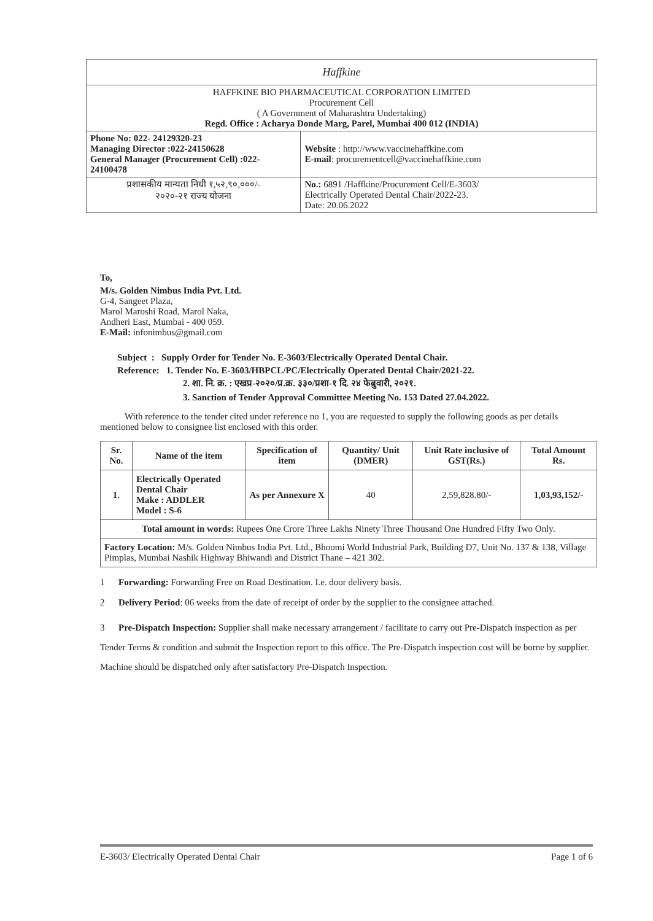| Haffkine | |
| HAFFKINE BIO PHARMACEUTICAL CORPORATION LIMITED Procurement Cell ( A Government of Maharashtra Undertaking) Regd. Office : Acharya Donde Marg, Parel, Mumbai 400 012 (INDIA) | |
| Phone No: 022- 24129320-23 Managing Director :022-24150628 General Manager (Procurement Cell) :022-24100478 | Website : http://www.vaccinehaffkine.com E-mail : procurementcell@vaccinehaffkine.com |
| प्रशासकीय मान्यता निधी १,५२,९०,०००/- २०२०-२१ राज्य योजना | No.: 6891 /Haffkine/Procurement Cell/E-3603/ Electrically Operated Dental Chair/2022-23. Date: 20.06.2022 |
To,
M/s. Golden Nimbus India Pvt. Ltd.
G-4, Sangeet Plaza,
Marol Maroshi Road, Marol Naka,
Andheri East, Mumbai - 400 059.
E-Mail: infonimbus@gmail.com
Subject : Supply Order for Tender No. E-3603/Electrically Operated Dental Chair.
Reference: 1. Tender No. E-3603/HBPCL/PC/Electrically Operated Dental Chair/2021-22.
2. शा. नि. क्र. : एखप्र-२०२०/प्र.क्र. ३३०/प्रशा-१ दि. २४ फेब्रुवारी, २०२१.
3. Sanction of Tender Approval Committee Meeting No. 153 Dated 27.04.2022.
With reference to the tender cited under reference no 1, you are requested to supply the following goods as per details mentioned below to consignee list enclosed with this order.
| Sr. No. | Name of the item | Specification of item | Quantity/ Unit (DMER) | Unit Rate inclusive of GST(Rs.) | Total Amount Rs. |
| --- | --- | --- | --- | --- | --- |
| 1. | Electrically Operated Dental Chair Make : ADDLER Model : S-6 | As per Annexure X | 40 | 2,59,828.80/- | 1,03,93,152/- |
| Total amount in words: Rupees One Crore Three Lakhs Ninety Three Thousand One Hundred Fifty Two Only. | | | | | |
| Factory Location: M/s. Golden Nimbus India Pvt. Ltd., Bhoomi World Industrial Park, Building D7, Unit No. 137 & 138, Village Pimplas, Mumbai Nashik Highway Bhiwandi and District Thane – 421 302. | | | | | |
1 Forwarding: Forwarding Free on Road Destination. I.e. door delivery basis.
2 Delivery Period: 06 weeks from the date of receipt of order by the supplier to the consignee attached.
3 Pre-Dispatch Inspection: Supplier shall make necessary arrangement / facilitate to carry out Pre-Dispatch inspection as per Tender Terms & condition and submit the Inspection report to this office. The Pre-Dispatch inspection cost will be borne by supplier. Machine should be dispatched only after satisfactory Pre-Dispatch Inspection.
E-3603/ Electrically Operated Dental Chair Page 1 of 6